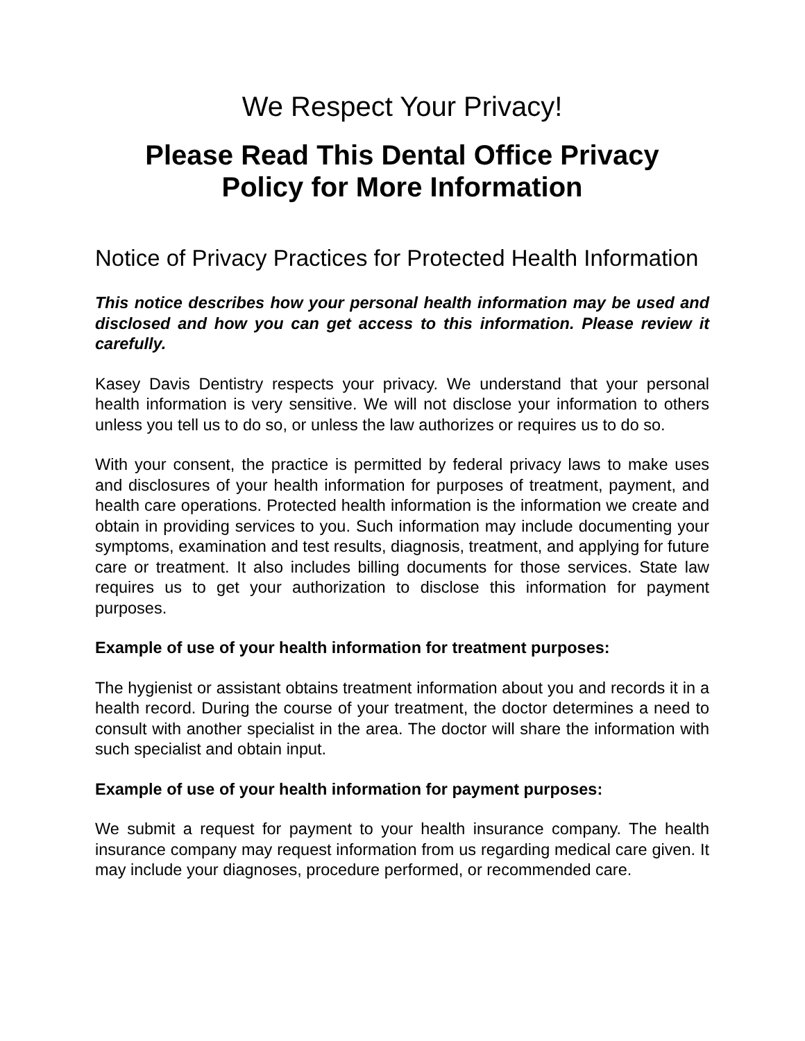We Respect Your Privacy!
Please Read This Dental Office Privacy
Policy for More Information
Notice of Privacy Practices for Protected Health Information
This notice describes how your personal health information may be used and disclosed and how you can get access to this information. Please review it carefully.
Kasey Davis Dentistry respects your privacy. We understand that your personal health information is very sensitive. We will not disclose your information to others unless you tell us to do so, or unless the law authorizes or requires us to do so.
With your consent, the practice is permitted by federal privacy laws to make uses and disclosures of your health information for purposes of treatment, payment, and health care operations. Protected health information is the information we create and obtain in providing services to you. Such information may include documenting your symptoms, examination and test results, diagnosis, treatment, and applying for future care or treatment. It also includes billing documents for those services. State law requires us to get your authorization to disclose this information for payment purposes.
Example of use of your health information for treatment purposes:
The hygienist or assistant obtains treatment information about you and records it in a health record. During the course of your treatment, the doctor determines a need to consult with another specialist in the area. The doctor will share the information with such specialist and obtain input.
Example of use of your health information for payment purposes:
We submit a request for payment to your health insurance company. The health insurance company may request information from us regarding medical care given. It may include your diagnoses, procedure performed, or recommended care.